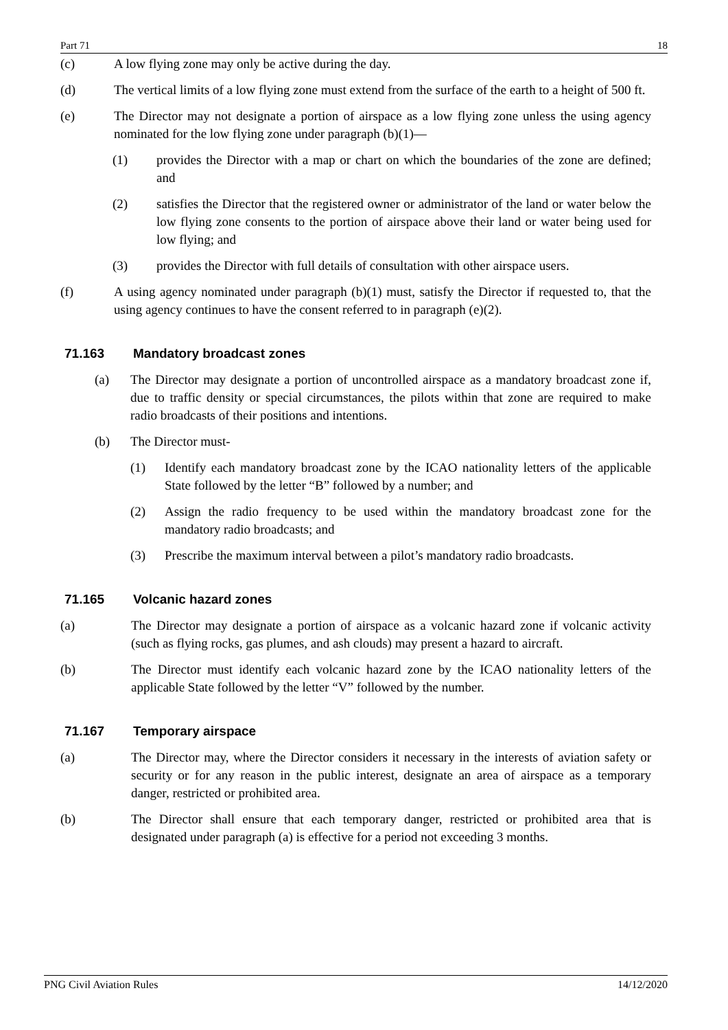Part 71 18
(c) A low flying zone may only be active during the day.
(d) The vertical limits of a low flying zone must extend from the surface of the earth to a height of 500 ft.
(e) The Director may not designate a portion of airspace as a low flying zone unless the using agency nominated for the low flying zone under paragraph (b)(1)—
(1) provides the Director with a map or chart on which the boundaries of the zone are defined; and
(2) satisfies the Director that the registered owner or administrator of the land or water below the low flying zone consents to the portion of airspace above their land or water being used for low flying; and
(3) provides the Director with full details of consultation with other airspace users.
(f) A using agency nominated under paragraph (b)(1) must, satisfy the Director if requested to, that the using agency continues to have the consent referred to in paragraph (e)(2).
71.163 Mandatory broadcast zones
(a) The Director may designate a portion of uncontrolled airspace as a mandatory broadcast zone if, due to traffic density or special circumstances, the pilots within that zone are required to make radio broadcasts of their positions and intentions.
(b) The Director must-
(1) Identify each mandatory broadcast zone by the ICAO nationality letters of the applicable State followed by the letter “B” followed by a number; and
(2) Assign the radio frequency to be used within the mandatory broadcast zone for the mandatory radio broadcasts; and
(3) Prescribe the maximum interval between a pilot’s mandatory radio broadcasts.
71.165 Volcanic hazard zones
(a) The Director may designate a portion of airspace as a volcanic hazard zone if volcanic activity (such as flying rocks, gas plumes, and ash clouds) may present a hazard to aircraft.
(b) The Director must identify each volcanic hazard zone by the ICAO nationality letters of the applicable State followed by the letter “V” followed by the number.
71.167 Temporary airspace
(a) The Director may, where the Director considers it necessary in the interests of aviation safety or security or for any reason in the public interest, designate an area of airspace as a temporary danger, restricted or prohibited area.
(b) The Director shall ensure that each temporary danger, restricted or prohibited area that is designated under paragraph (a) is effective for a period not exceeding 3 months.
PNG Civil Aviation Rules 14/12/2020